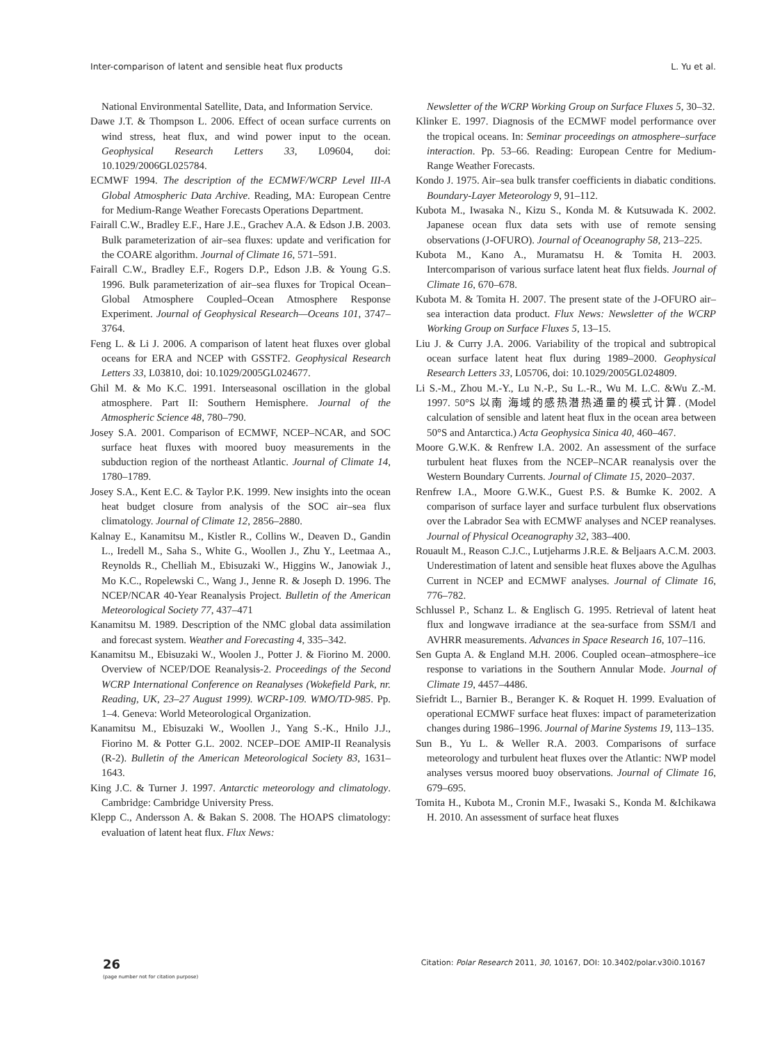Inter-comparison of latent and sensible heat flux products L. Yu et al.
National Environmental Satellite, Data, and Information Service.
Dawe J.T. & Thompson L. 2006. Effect of ocean surface currents on wind stress, heat flux, and wind power input to the ocean. Geophysical Research Letters 33, L09604, doi: 10.1029/2006GL025784.
ECMWF 1994. The description of the ECMWF/WCRP Level III-A Global Atmospheric Data Archive. Reading, MA: European Centre for Medium-Range Weather Forecasts Operations Department.
Fairall C.W., Bradley E.F., Hare J.E., Grachev A.A. & Edson J.B. 2003. Bulk parameterization of air–sea fluxes: update and verification for the COARE algorithm. Journal of Climate 16, 571–591.
Fairall C.W., Bradley E.F., Rogers D.P., Edson J.B. & Young G.S. 1996. Bulk parameterization of air–sea fluxes for Tropical Ocean–Global Atmosphere Coupled–Ocean Atmosphere Response Experiment. Journal of Geophysical Research—Oceans 101, 3747–3764.
Feng L. & Li J. 2006. A comparison of latent heat fluxes over global oceans for ERA and NCEP with GSSTF2. Geophysical Research Letters 33, L03810, doi: 10.1029/2005GL024677.
Ghil M. & Mo K.C. 1991. Interseasonal oscillation in the global atmosphere. Part II: Southern Hemisphere. Journal of the Atmospheric Science 48, 780–790.
Josey S.A. 2001. Comparison of ECMWF, NCEP–NCAR, and SOC surface heat fluxes with moored buoy measurements in the subduction region of the northeast Atlantic. Journal of Climate 14, 1780–1789.
Josey S.A., Kent E.C. & Taylor P.K. 1999. New insights into the ocean heat budget closure from analysis of the SOC air–sea flux climatology. Journal of Climate 12, 2856–2880.
Kalnay E., Kanamitsu M., Kistler R., Collins W., Deaven D., Gandin L., Iredell M., Saha S., White G., Woollen J., Zhu Y., Leetmaa A., Reynolds R., Chelliah M., Ebisuzaki W., Higgins W., Janowiak J., Mo K.C., Ropelewski C., Wang J., Jenne R. & Joseph D. 1996. The NCEP/NCAR 40-Year Reanalysis Project. Bulletin of the American Meteorological Society 77, 437–471
Kanamitsu M. 1989. Description of the NMC global data assimilation and forecast system. Weather and Forecasting 4, 335–342.
Kanamitsu M., Ebisuzaki W., Woolen J., Potter J. & Fiorino M. 2000. Overview of NCEP/DOE Reanalysis-2. Proceedings of the Second WCRP International Conference on Reanalyses (Wokefield Park, nr. Reading, UK, 23–27 August 1999). WCRP-109. WMO/TD-985. Pp. 1–4. Geneva: World Meteorological Organization.
Kanamitsu M., Ebisuzaki W., Woollen J., Yang S.-K., Hnilo J.J., Fiorino M. & Potter G.L. 2002. NCEP–DOE AMIP-II Reanalysis (R-2). Bulletin of the American Meteorological Society 83, 1631–1643.
King J.C. & Turner J. 1997. Antarctic meteorology and climatology. Cambridge: Cambridge University Press.
Klepp C., Andersson A. & Bakan S. 2008. The HOAPS climatology: evaluation of latent heat flux. Flux News:
Newsletter of the WCRP Working Group on Surface Fluxes 5, 30–32.
Klinker E. 1997. Diagnosis of the ECMWF model performance over the tropical oceans. In: Seminar proceedings on atmosphere–surface interaction. Pp. 53–66. Reading: European Centre for Medium-Range Weather Forecasts.
Kondo J. 1975. Air–sea bulk transfer coefficients in diabatic conditions. Boundary-Layer Meteorology 9, 91–112.
Kubota M., Iwasaka N., Kizu S., Konda M. & Kutsuwada K. 2002. Japanese ocean flux data sets with use of remote sensing observations (J-OFURO). Journal of Oceanography 58, 213–225.
Kubota M., Kano A., Muramatsu H. & Tomita H. 2003. Intercomparison of various surface latent heat flux fields. Journal of Climate 16, 670–678.
Kubota M. & Tomita H. 2007. The present state of the J-OFURO air–sea interaction data product. Flux News: Newsletter of the WCRP Working Group on Surface Fluxes 5, 13–15.
Liu J. & Curry J.A. 2006. Variability of the tropical and subtropical ocean surface latent heat flux during 1989–2000. Geophysical Research Letters 33, L05706, doi: 10.1029/2005GL024809.
Li S.-M., Zhou M.-Y., Lu N.-P., Su L.-R., Wu M. L.C. &Wu Z.-M. 1997. 50°S 以南 海域的感热潜热通量的模式计算. (Model calculation of sensible and latent heat flux in the ocean area between 50°S and Antarctica.) Acta Geophysica Sinica 40, 460–467.
Moore G.W.K. & Renfrew I.A. 2002. An assessment of the surface turbulent heat fluxes from the NCEP–NCAR reanalysis over the Western Boundary Currents. Journal of Climate 15, 2020–2037.
Renfrew I.A., Moore G.W.K., Guest P.S. & Bumke K. 2002. A comparison of surface layer and surface turbulent flux observations over the Labrador Sea with ECMWF analyses and NCEP reanalyses. Journal of Physical Oceanography 32, 383–400.
Rouault M., Reason C.J.C., Lutjeharms J.R.E. & Beljaars A.C.M. 2003. Underestimation of latent and sensible heat fluxes above the Agulhas Current in NCEP and ECMWF analyses. Journal of Climate 16, 776–782.
Schlussel P., Schanz L. & Englisch G. 1995. Retrieval of latent heat flux and longwave irradiance at the sea-surface from SSM/I and AVHRR measurements. Advances in Space Research 16, 107–116.
Sen Gupta A. & England M.H. 2006. Coupled ocean–atmosphere–ice response to variations in the Southern Annular Mode. Journal of Climate 19, 4457–4486.
Siefridt L., Barnier B., Beranger K. & Roquet H. 1999. Evaluation of operational ECMWF surface heat fluxes: impact of parameterization changes during 1986–1996. Journal of Marine Systems 19, 113–135.
Sun B., Yu L. & Weller R.A. 2003. Comparisons of surface meteorology and turbulent heat fluxes over the Atlantic: NWP model analyses versus moored buoy observations. Journal of Climate 16, 679–695.
Tomita H., Kubota M., Cronin M.F., Iwasaki S., Konda M. &Ichikawa H. 2010. An assessment of surface heat fluxes
26
(page number not for citation purpose)
Citation: Polar Research 2011, 30, 10167, DOI: 10.3402/polar.v30i0.10167